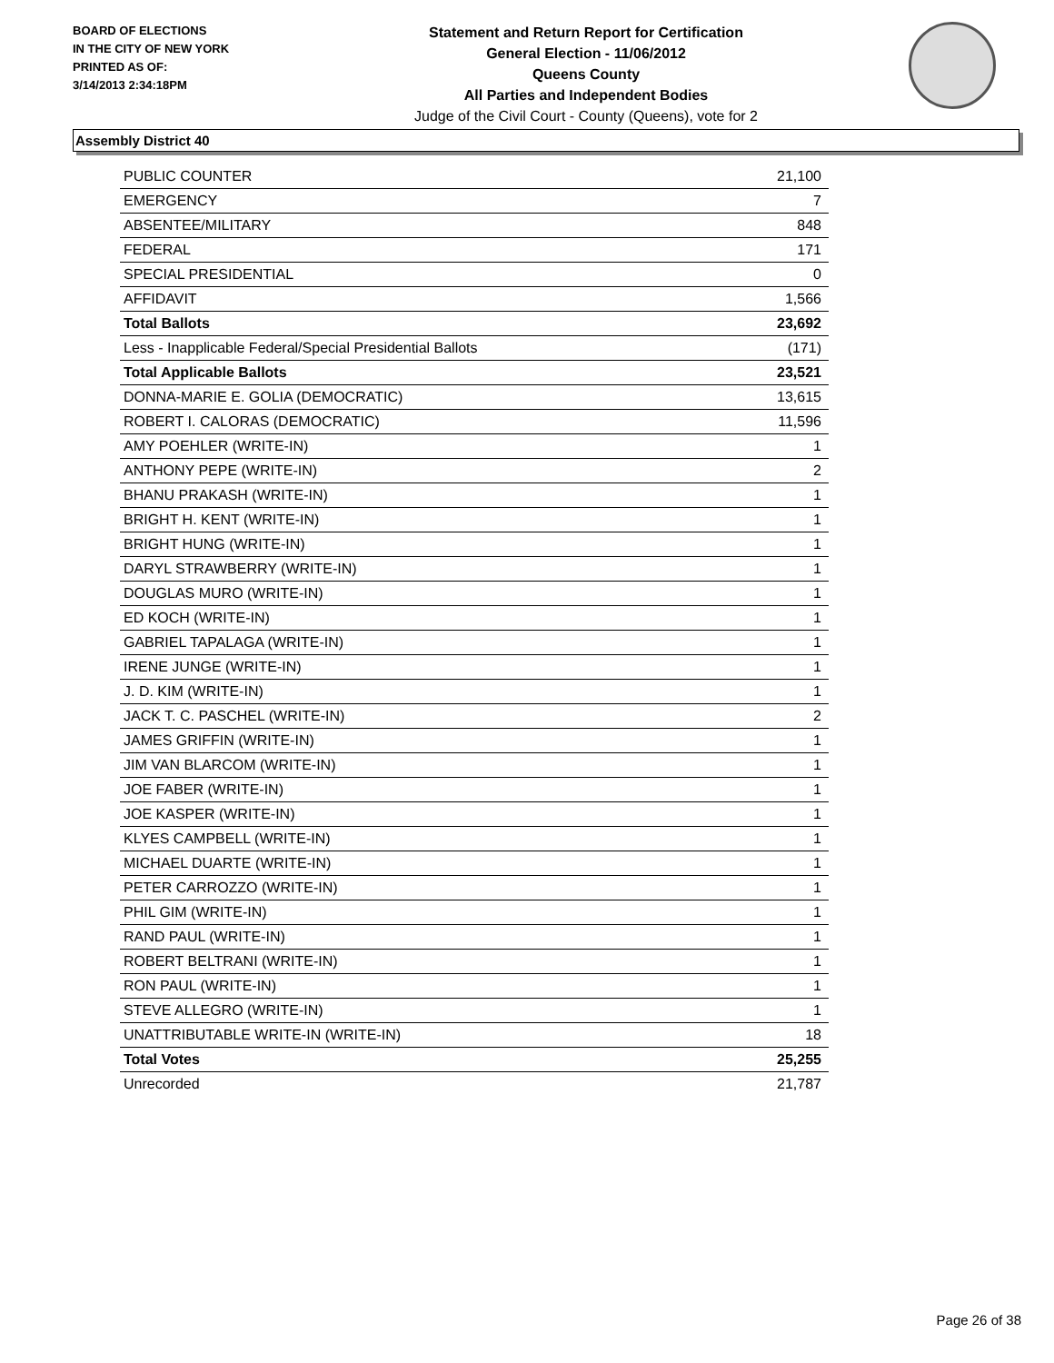BOARD OF ELECTIONS
IN THE CITY OF NEW YORK
PRINTED AS OF:
3/14/2013 2:34:18PM
Statement and Return Report for Certification
General Election - 11/06/2012
Queens County
All Parties and Independent Bodies
Judge of the Civil Court - County (Queens), vote for 2
Assembly District 40
| PUBLIC COUNTER | 21,100 |
| EMERGENCY | 7 |
| ABSENTEE/MILITARY | 848 |
| FEDERAL | 171 |
| SPECIAL PRESIDENTIAL | 0 |
| AFFIDAVIT | 1,566 |
| Total Ballots | 23,692 |
| Less - Inapplicable Federal/Special Presidential Ballots | (171) |
| Total Applicable Ballots | 23,521 |
| DONNA-MARIE E. GOLIA (DEMOCRATIC) | 13,615 |
| ROBERT I. CALORAS (DEMOCRATIC) | 11,596 |
| AMY POEHLER (WRITE-IN) | 1 |
| ANTHONY PEPE (WRITE-IN) | 2 |
| BHANU PRAKASH (WRITE-IN) | 1 |
| BRIGHT H. KENT (WRITE-IN) | 1 |
| BRIGHT HUNG (WRITE-IN) | 1 |
| DARYL STRAWBERRY (WRITE-IN) | 1 |
| DOUGLAS MURO (WRITE-IN) | 1 |
| ED KOCH (WRITE-IN) | 1 |
| GABRIEL TAPALAGA (WRITE-IN) | 1 |
| IRENE JUNGE (WRITE-IN) | 1 |
| J. D. KIM (WRITE-IN) | 1 |
| JACK T. C. PASCHEL (WRITE-IN) | 2 |
| JAMES GRIFFIN (WRITE-IN) | 1 |
| JIM VAN BLARCOM (WRITE-IN) | 1 |
| JOE FABER (WRITE-IN) | 1 |
| JOE KASPER (WRITE-IN) | 1 |
| KLYES CAMPBELL (WRITE-IN) | 1 |
| MICHAEL DUARTE (WRITE-IN) | 1 |
| PETER CARROZZO (WRITE-IN) | 1 |
| PHIL GIM (WRITE-IN) | 1 |
| RAND PAUL (WRITE-IN) | 1 |
| ROBERT BELTRANI (WRITE-IN) | 1 |
| RON PAUL (WRITE-IN) | 1 |
| STEVE ALLEGRO (WRITE-IN) | 1 |
| UNATTRIBUTABLE WRITE-IN (WRITE-IN) | 18 |
| Total Votes | 25,255 |
| Unrecorded | 21,787 |
Page 26 of 38